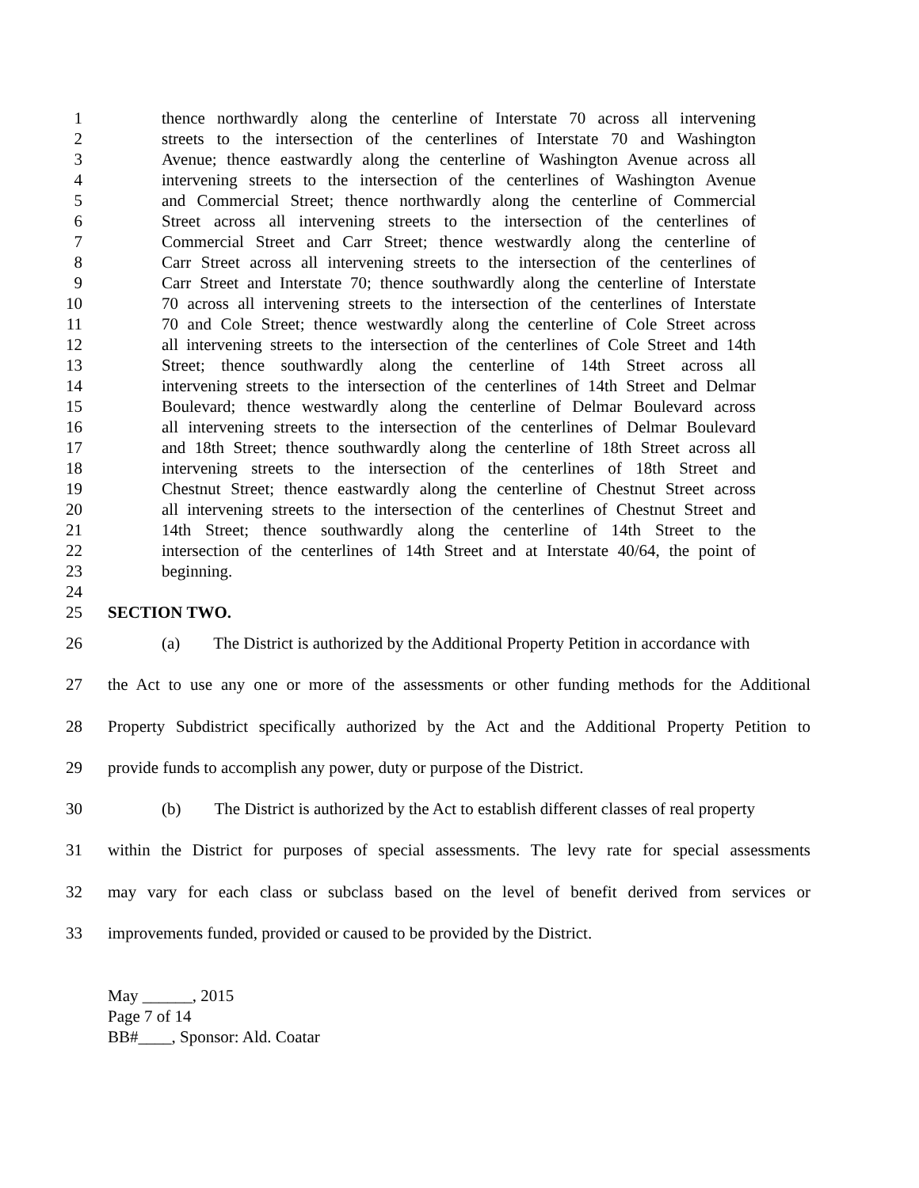1 thence northwardly along the centerline of Interstate 70 across all intervening
2 streets to the intersection of the centerlines of Interstate 70 and Washington
3 Avenue; thence eastwardly along the centerline of Washington Avenue across all
4 intervening streets to the intersection of the centerlines of Washington Avenue
5 and Commercial Street; thence northwardly along the centerline of Commercial
6 Street across all intervening streets to the intersection of the centerlines of
7 Commercial Street and Carr Street; thence westwardly along the centerline of
8 Carr Street across all intervening streets to the intersection of the centerlines of
9 Carr Street and Interstate 70; thence southwardly along the centerline of Interstate
10 70 across all intervening streets to the intersection of the centerlines of Interstate
11 70 and Cole Street; thence westwardly along the centerline of Cole Street across
12 all intervening streets to the intersection of the centerlines of Cole Street and 14th
13 Street; thence southwardly along the centerline of 14th Street across all
14 intervening streets to the intersection of the centerlines of 14th Street and Delmar
15 Boulevard; thence westwardly along the centerline of Delmar Boulevard across
16 all intervening streets to the intersection of the centerlines of Delmar Boulevard
17 and 18th Street; thence southwardly along the centerline of 18th Street across all
18 intervening streets to the intersection of the centerlines of 18th Street and
19 Chestnut Street; thence eastwardly along the centerline of Chestnut Street across
20 all intervening streets to the intersection of the centerlines of Chestnut Street and
21 14th Street; thence southwardly along the centerline of 14th Street to the
22 intersection of the centerlines of 14th Street and at Interstate 40/64, the point of
23 beginning.
24
25 SECTION TWO.
26 (a) The District is authorized by the Additional Property Petition in accordance with
27 the Act to use any one or more of the assessments or other funding methods for the Additional
28 Property Subdistrict specifically authorized by the Act and the Additional Property Petition to
29 provide funds to accomplish any power, duty or purpose of the District.
30 (b) The District is authorized by the Act to establish different classes of real property
31 within the District for purposes of special assessments. The levy rate for special assessments
32 may vary for each class or subclass based on the level of benefit derived from services or
33 improvements funded, provided or caused to be provided by the District.
May ______, 2015
Page 7 of 14
BB#____, Sponsor: Ald. Coatar